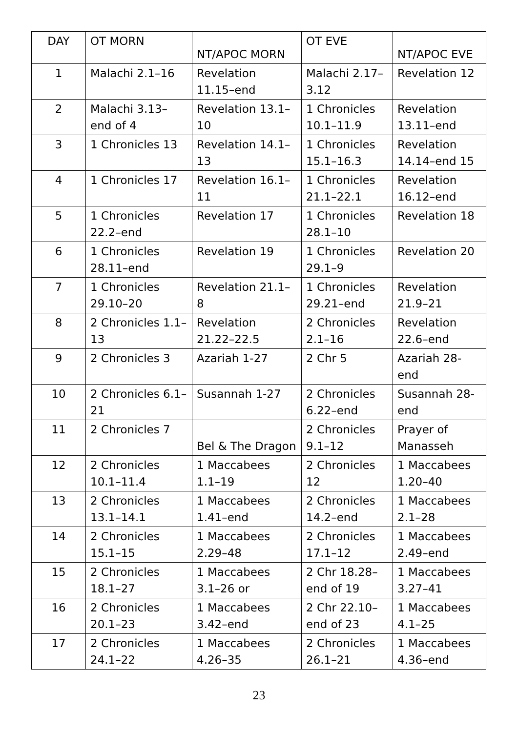| DAY | OT MORN | NT/APOC MORN | OT EVE | NT/APOC EVE |
| --- | --- | --- | --- | --- |
| 1 | Malachi 2.1–16 | Revelation 11.15–end | Malachi 2.17–3.12 | Revelation 12 |
| 2 | Malachi 3.13–end of 4 | Revelation 13.1–10 | 1 Chronicles 10.1–11.9 | Revelation 13.11–end |
| 3 | 1 Chronicles 13 | Revelation 14.1–13 | 1 Chronicles 15.1–16.3 | Revelation 14.14–end 15 |
| 4 | 1 Chronicles 17 | Revelation 16.1–11 | 1 Chronicles 21.1–22.1 | Revelation 16.12–end |
| 5 | 1 Chronicles 22.2–end | Revelation 17 | 1 Chronicles 28.1–10 | Revelation 18 |
| 6 | 1 Chronicles 28.11–end | Revelation 19 | 1 Chronicles 29.1–9 | Revelation 20 |
| 7 | 1 Chronicles 29.10–20 | Revelation 21.1–8 | 1 Chronicles 29.21–end | Revelation 21.9–21 |
| 8 | 2 Chronicles 1.1–13 | Revelation 21.22–22.5 | 2 Chronicles 2.1–16 | Revelation 22.6–end |
| 9 | 2 Chronicles 3 | Azariah 1-27 | 2 Chr 5 | Azariah 28-end |
| 10 | 2 Chronicles 6.1–21 | Susannah 1-27 | 2 Chronicles 6.22–end | Susannah 28-end |
| 11 | 2 Chronicles 7 | Bel & The Dragon | 2 Chronicles 9.1–12 | Prayer of Manasseh |
| 12 | 2 Chronicles 10.1–11.4 | 1 Maccabees 1.1–19 | 2 Chronicles 12 | 1 Maccabees 1.20–40 |
| 13 | 2 Chronicles 13.1–14.1 | 1 Maccabees 1.41–end | 2 Chronicles 14.2–end | 1 Maccabees 2.1–28 |
| 14 | 2 Chronicles 15.1–15 | 1 Maccabees 2.29–48 | 2 Chronicles 17.1–12 | 1 Maccabees 2.49–end |
| 15 | 2 Chronicles 18.1–27 | 1 Maccabees 3.1–26 or | 2 Chr 18.28–end of 19 | 1 Maccabees 3.27–41 |
| 16 | 2 Chronicles 20.1–23 | 1 Maccabees 3.42–end | 2 Chr 22.10–end of 23 | 1 Maccabees 4.1–25 |
| 17 | 2 Chronicles 24.1–22 | 1 Maccabees 4.26–35 | 2 Chronicles 26.1–21 | 1 Maccabees 4.36–end |
23